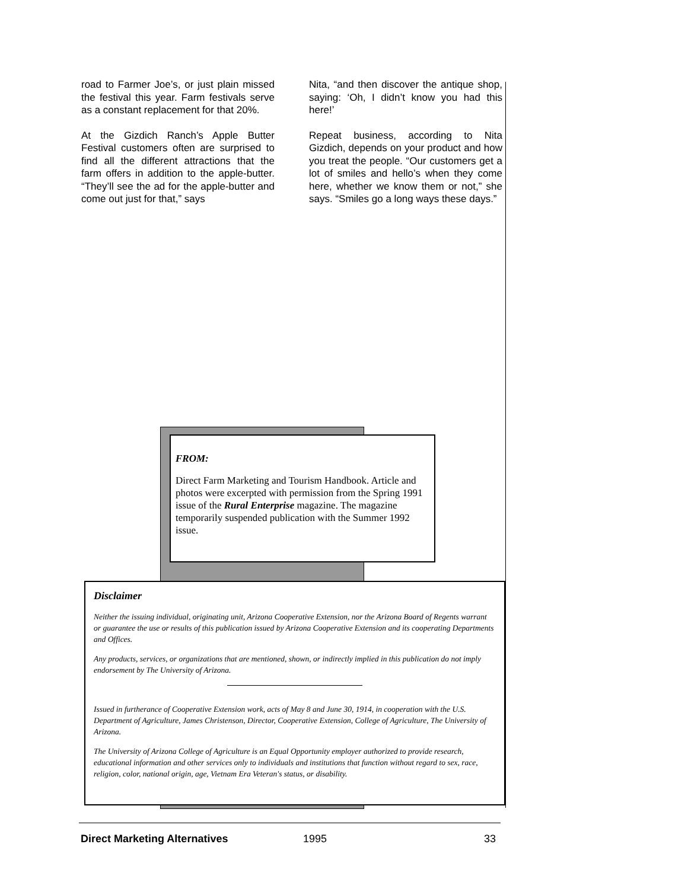road to Farmer Joe’s, or just plain missed the festival this year. Farm festivals serve as a constant replacement for that 20%.
At the Gizdich Ranch’s Apple Butter Festival customers often are surprised to find all the different attractions that the farm offers in addition to the apple-butter. “They’ll see the ad for the apple-butter and come out just for that,” says
Nita, “and then discover the antique shop, saying: ‘Oh, I didn’t know you had this here!’
Repeat business, according to Nita Gizdich, depends on your product and how you treat the people. “Our customers get a lot of smiles and hello’s when they come here, whether we know them or not,” she says. “Smiles go a long ways these days.”
FROM:
Direct Farm Marketing and Tourism Handbook. Article and photos were excerpted with permission from the Spring 1991 issue of the Rural Enterprise magazine. The magazine temporarily suspended publication with the Summer 1992 issue.
Disclaimer
Neither the issuing individual, originating unit, Arizona Cooperative Extension, nor the Arizona Board of Regents warrant or guarantee the use or results of this publication issued by Arizona Cooperative Extension and its cooperating Departments and Offices.
Any products, services, or organizations that are mentioned, shown, or indirectly implied in this publication do not imply endorsement by The University of Arizona.
Issued in furtherance of Cooperative Extension work, acts of May 8 and June 30, 1914, in cooperation with the U.S. Department of Agriculture, James Christenson, Director, Cooperative Extension, College of Agriculture, The University of Arizona.
The University of Arizona College of Agriculture is an Equal Opportunity employer authorized to provide research, educational information and other services only to individuals and institutions that function without regard to sex, race, religion, color, national origin, age, Vietnam Era Veteran's status, or disability.
Direct Marketing Alternatives 1995 33